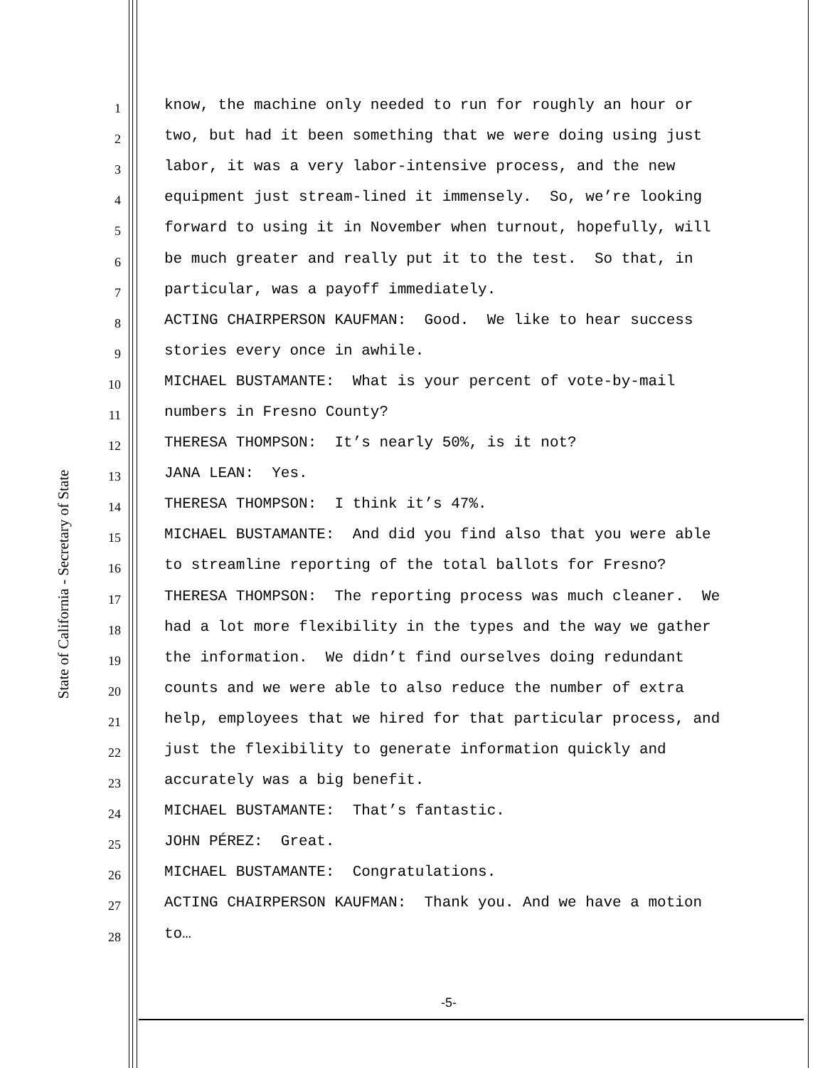State of California - Secretary of State
1
know, the machine only needed to run for roughly an hour or
2
two, but had it been something that we were doing using just
3
labor, it was a very labor-intensive process, and the new
4
equipment just stream-lined it immensely. So, we’re looking
5
forward to using it in November when turnout, hopefully, will
6
be much greater and really put it to the test. So that, in
7
particular, was a payoff immediately.
8
ACTING CHAIRPERSON KAUFMAN: Good. We like to hear success
9
stories every once in awhile.
10
MICHAEL BUSTAMANTE: What is your percent of vote-by-mail
11
numbers in Fresno County?
12
THERESA THOMPSON: It’s nearly 50%, is it not?
13
JANA LEAN: Yes.
14
THERESA THOMPSON: I think it’s 47%.
15
MICHAEL BUSTAMANTE: And did you find also that you were able
16
to streamline reporting of the total ballots for Fresno?
17
THERESA THOMPSON: The reporting process was much cleaner. We
18
had a lot more flexibility in the types and the way we gather
19
the information. We didn’t find ourselves doing redundant
20
counts and we were able to also reduce the number of extra
21
help, employees that we hired for that particular process, and
22
just the flexibility to generate information quickly and
23
accurately was a big benefit.
24
MICHAEL BUSTAMANTE: That’s fantastic.
25
JOHN PÉREZ: Great.
26
MICHAEL BUSTAMANTE: Congratulations.
27
ACTING CHAIRPERSON KAUFMAN: Thank you. And we have a motion
28
to…
-5-